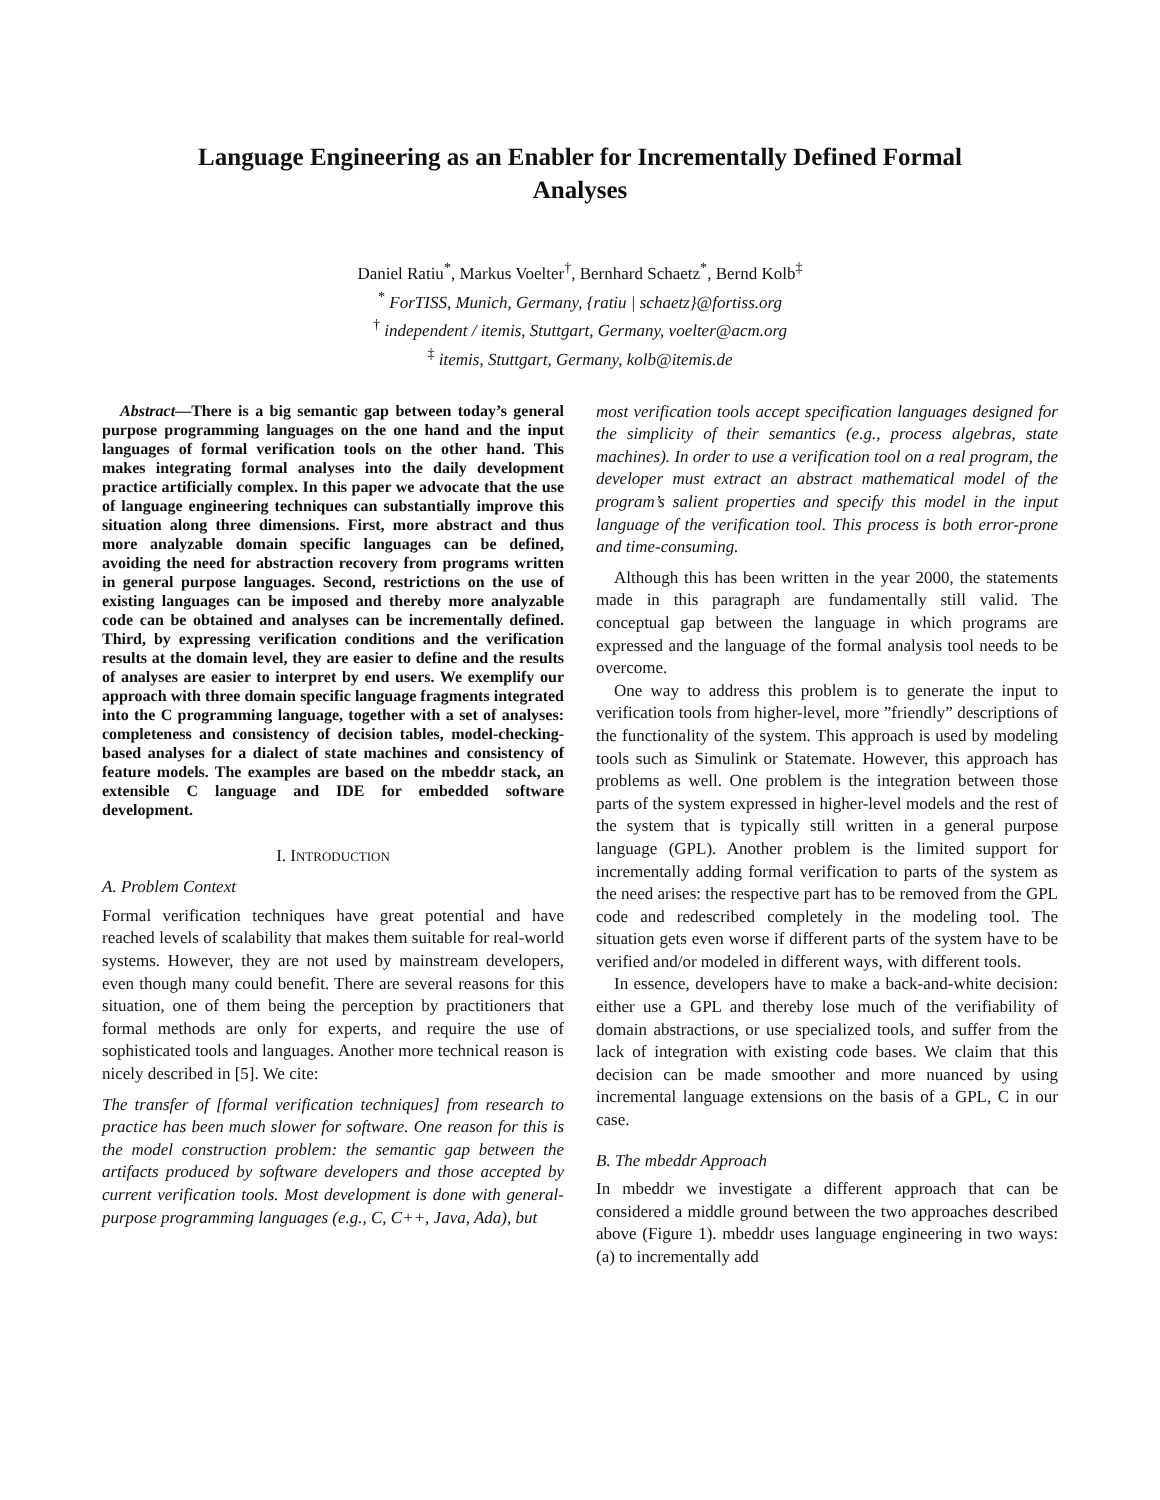Language Engineering as an Enabler for Incrementally Defined Formal
Analyses
Daniel Ratiu<sup>*</sup>, Markus Voelter<sup>†</sup>, Bernhard Schaetz<sup>*</sup>, Bernd Kolb<sup>‡</sup>
<sup>*</sup> ForTISS, Munich, Germany, {ratiu | schaetz}@fortiss.org
<sup>†</sup> independent / itemis, Stuttgart, Germany, voelter@acm.org
<sup>‡</sup> itemis, Stuttgart, Germany, kolb@itemis.de
Abstract—There is a big semantic gap between today’s general purpose programming languages on the one hand and the input languages of formal verification tools on the other hand. This makes integrating formal analyses into the daily development practice artificially complex. In this paper we advocate that the use of language engineering techniques can substantially improve this situation along three dimensions. First, more abstract and thus more analyzable domain specific languages can be defined, avoiding the need for abstraction recovery from programs written in general purpose languages. Second, restrictions on the use of existing languages can be imposed and thereby more analyzable code can be obtained and analyses can be incrementally defined. Third, by expressing verification conditions and the verification results at the domain level, they are easier to define and the results of analyses are easier to interpret by end users. We exemplify our approach with three domain specific language fragments integrated into the C programming language, together with a set of analyses: completeness and consistency of decision tables, model-checking-based analyses for a dialect of state machines and consistency of feature models. The examples are based on the mbeddr stack, an extensible C language and IDE for embedded software development.
I. INTRODUCTION
A. Problem Context
Formal verification techniques have great potential and have reached levels of scalability that makes them suitable for real-world systems. However, they are not used by mainstream developers, even though many could benefit. There are several reasons for this situation, one of them being the perception by practitioners that formal methods are only for experts, and require the use of sophisticated tools and languages. Another more technical reason is nicely described in [5]. We cite:
The transfer of [formal verification techniques] from research to practice has been much slower for software. One reason for this is the model construction problem: the semantic gap between the artifacts produced by software developers and those accepted by current verification tools. Most development is done with general-purpose programming languages (e.g., C, C++, Java, Ada), but
most verification tools accept specification languages designed for the simplicity of their semantics (e.g., process algebras, state machines). In order to use a verification tool on a real program, the developer must extract an abstract mathematical model of the program’s salient properties and specify this model in the input language of the verification tool. This process is both error-prone and time-consuming.
Although this has been written in the year 2000, the statements made in this paragraph are fundamentally still valid. The conceptual gap between the language in which programs are expressed and the language of the formal analysis tool needs to be overcome.
One way to address this problem is to generate the input to verification tools from higher-level, more ”friendly” descriptions of the functionality of the system. This approach is used by modeling tools such as Simulink or Statemate. However, this approach has problems as well. One problem is the integration between those parts of the system expressed in higher-level models and the rest of the system that is typically still written in a general purpose language (GPL). Another problem is the limited support for incrementally adding formal verification to parts of the system as the need arises: the respective part has to be removed from the GPL code and redescribed completely in the modeling tool. The situation gets even worse if different parts of the system have to be verified and/or modeled in different ways, with different tools.
In essence, developers have to make a back-and-white decision: either use a GPL and thereby lose much of the verifiability of domain abstractions, or use specialized tools, and suffer from the lack of integration with existing code bases. We claim that this decision can be made smoother and more nuanced by using incremental language extensions on the basis of a GPL, C in our case.
B. The mbeddr Approach
In mbeddr we investigate a different approach that can be considered a middle ground between the two approaches described above (Figure 1). mbeddr uses language engineering in two ways: (a) to incrementally add